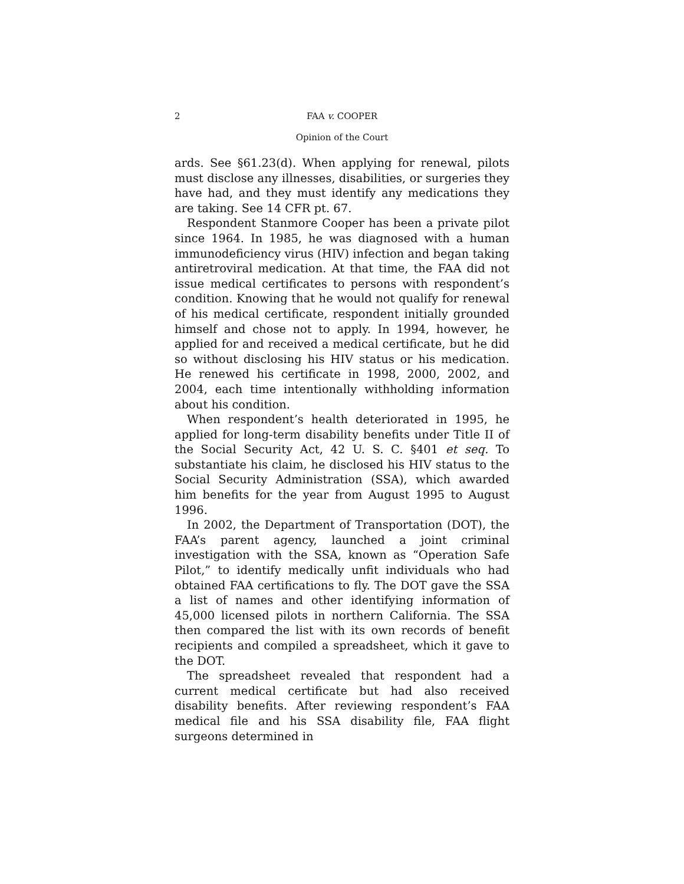2 FAA v. COOPER
Opinion of the Court
ards. See §61.23(d). When applying for renewal, pilots must disclose any illnesses, disabilities, or surgeries they have had, and they must identify any medications they are taking. See 14 CFR pt. 67.
Respondent Stanmore Cooper has been a private pilot since 1964. In 1985, he was diagnosed with a human immunodeficiency virus (HIV) infection and began taking antiretroviral medication. At that time, the FAA did not issue medical certificates to persons with respondent’s condition. Knowing that he would not qualify for renewal of his medical certificate, respondent initially grounded himself and chose not to apply. In 1994, however, he applied for and received a medical certificate, but he did so without disclosing his HIV status or his medication. He renewed his certificate in 1998, 2000, 2002, and 2004, each time intentionally withholding information about his condition.
When respondent’s health deteriorated in 1995, he applied for long-term disability benefits under Title II of the Social Security Act, 42 U. S. C. §401 et seq. To substantiate his claim, he disclosed his HIV status to the Social Security Administration (SSA), which awarded him benefits for the year from August 1995 to August 1996.
In 2002, the Department of Transportation (DOT), the FAA’s parent agency, launched a joint criminal investigation with the SSA, known as “Operation Safe Pilot,” to identify medically unfit individuals who had obtained FAA certifications to fly. The DOT gave the SSA a list of names and other identifying information of 45,000 licensed pilots in northern California. The SSA then compared the list with its own records of benefit recipients and compiled a spreadsheet, which it gave to the DOT.
The spreadsheet revealed that respondent had a current medical certificate but had also received disability benefits. After reviewing respondent’s FAA medical file and his SSA disability file, FAA flight surgeons determined in